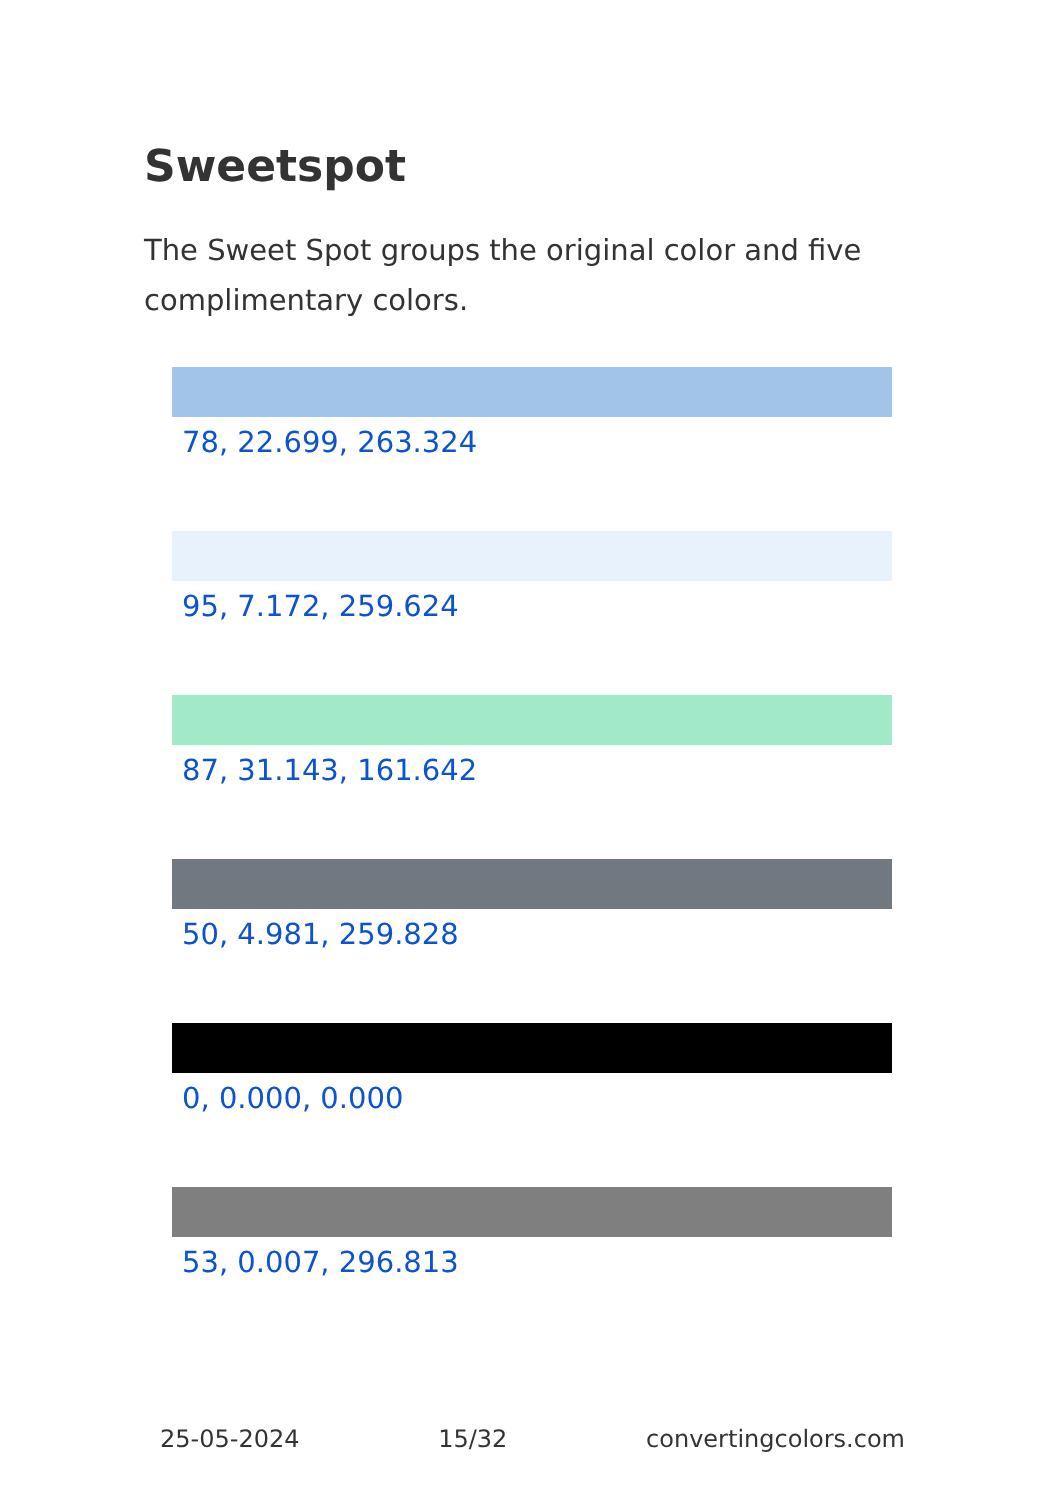Sweetspot
The Sweet Spot groups the original color and five complimentary colors.
78, 22.699, 263.324
95, 7.172, 259.624
87, 31.143, 161.642
50, 4.981, 259.828
0, 0.000, 0.000
53, 0.007, 296.813
25-05-2024 15/32 convertingcolors.com